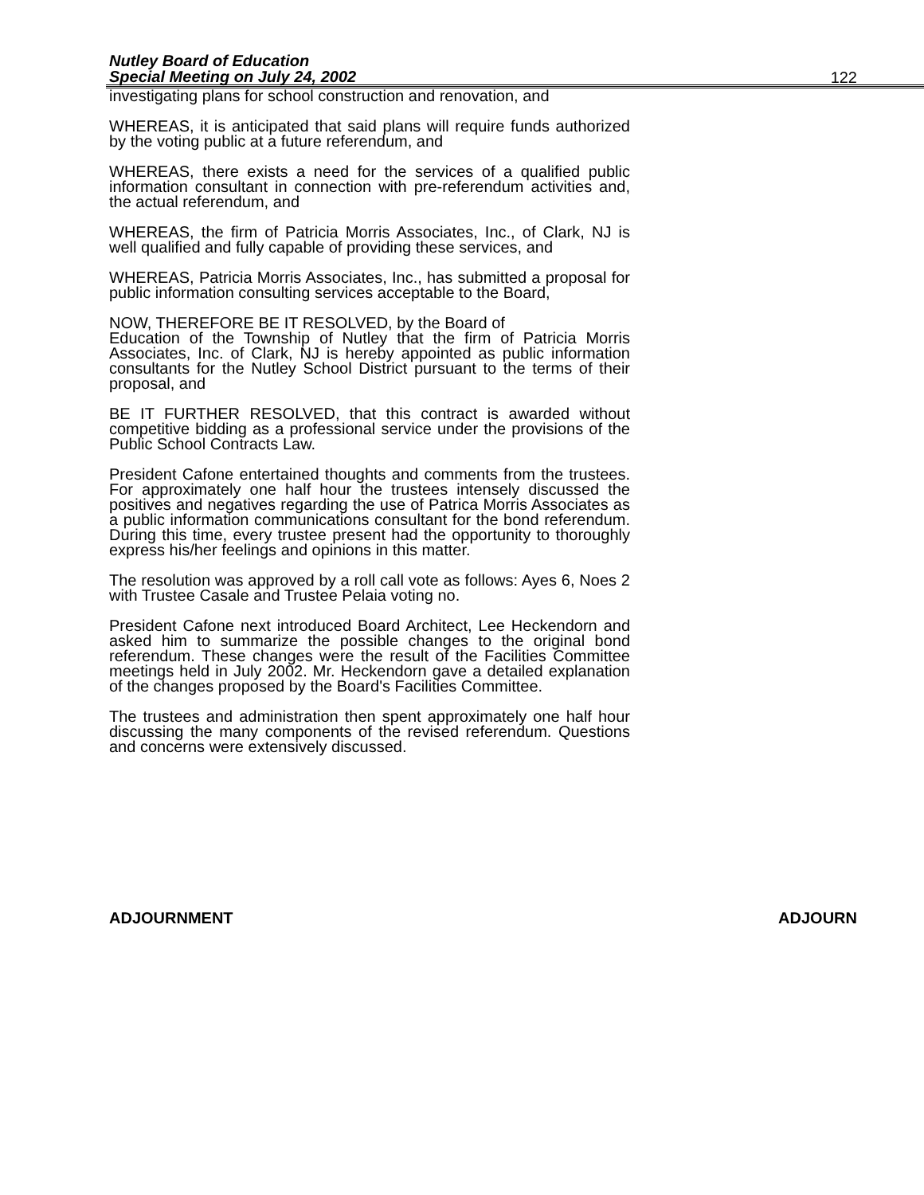Nutley Board of Education
Special Meeting on July 24, 2002
122
investigating plans for school construction and renovation, and
WHEREAS, it is anticipated that said plans will require funds authorized by the voting public at a future referendum, and
WHEREAS, there exists a need for the services of a qualified public information consultant in connection with pre-referendum activities and, the actual referendum, and
WHEREAS, the firm of Patricia Morris Associates, Inc., of Clark, NJ is well qualified and fully capable of providing these services, and
WHEREAS, Patricia Morris Associates, Inc., has submitted a proposal for public information consulting services acceptable to the Board,
NOW, THEREFORE BE IT RESOLVED, by the Board of
Education of the Township of Nutley that the firm of Patricia Morris Associates, Inc. of Clark, NJ is hereby appointed as public information consultants for the Nutley School District pursuant to the terms of their proposal, and
BE IT FURTHER RESOLVED, that this contract is awarded without competitive bidding as a professional service under the provisions of the Public School Contracts Law.
President Cafone entertained thoughts and comments from the trustees. For approximately one half hour the trustees intensely discussed the positives and negatives regarding the use of Patrica Morris Associates as a public information communications consultant for the bond referendum. During this time, every trustee present had the opportunity to thoroughly express his/her feelings and opinions in this matter.
The resolution was approved by a roll call vote as follows: Ayes 6, Noes 2 with Trustee Casale and Trustee Pelaia voting no.
President Cafone next introduced Board Architect, Lee Heckendorn and asked him to summarize the possible changes to the original bond referendum. These changes were the result of the Facilities Committee meetings held in July 2002. Mr. Heckendorn gave a detailed explanation of the changes proposed by the Board's Facilities Committee.
The trustees and administration then spent approximately one half hour discussing the many components of the revised referendum. Questions and concerns were extensively discussed.
ADJOURNMENT ADJOURN